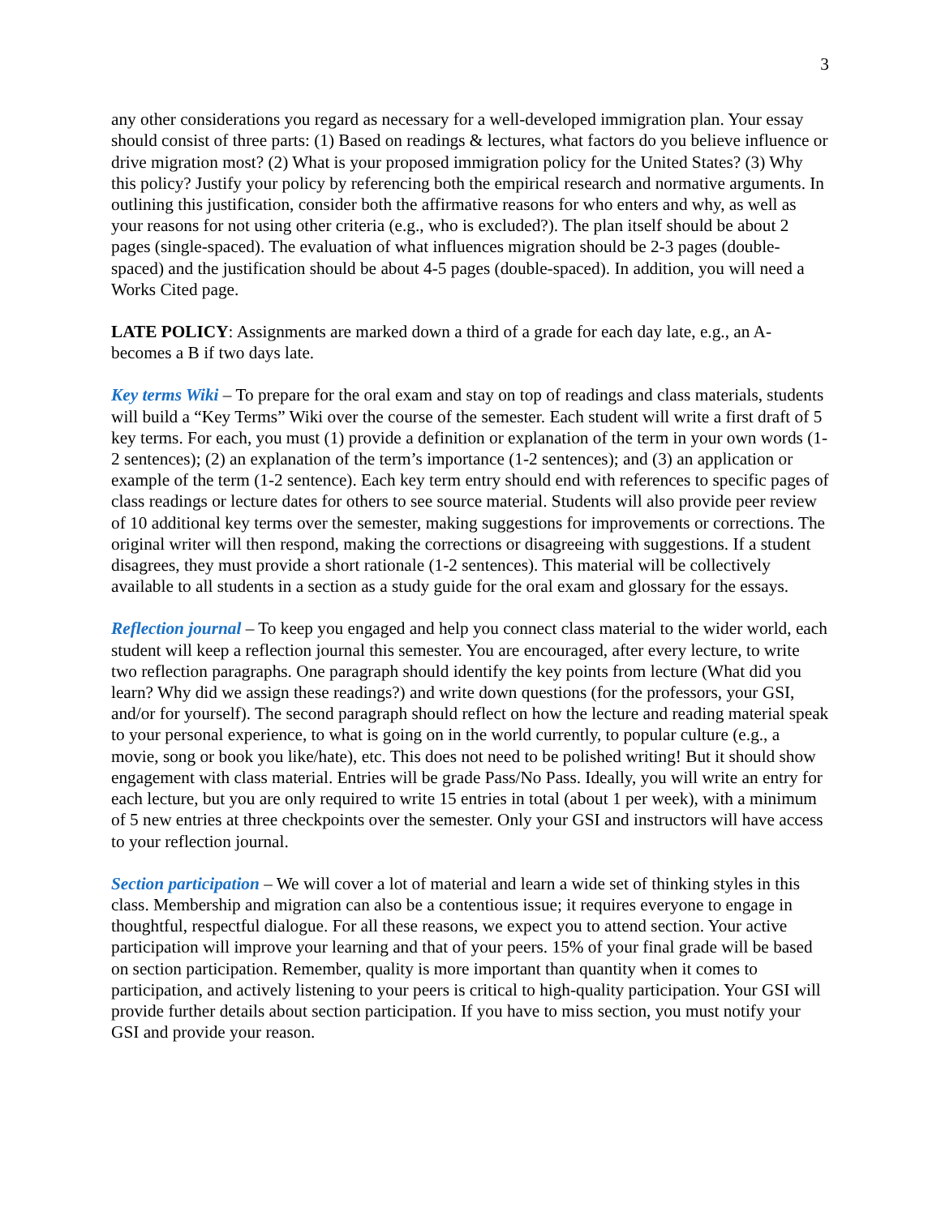3
any other considerations you regard as necessary for a well-developed immigration plan. Your essay should consist of three parts: (1) Based on readings & lectures, what factors do you believe influence or drive migration most? (2) What is your proposed immigration policy for the United States? (3) Why this policy? Justify your policy by referencing both the empirical research and normative arguments. In outlining this justification, consider both the affirmative reasons for who enters and why, as well as your reasons for not using other criteria (e.g., who is excluded?). The plan itself should be about 2 pages (single-spaced). The evaluation of what influences migration should be 2-3 pages (double-spaced) and the justification should be about 4-5 pages (double-spaced). In addition, you will need a Works Cited page.
LATE POLICY: Assignments are marked down a third of a grade for each day late, e.g., an A- becomes a B if two days late.
Key terms Wiki – To prepare for the oral exam and stay on top of readings and class materials, students will build a “Key Terms” Wiki over the course of the semester. Each student will write a first draft of 5 key terms. For each, you must (1) provide a definition or explanation of the term in your own words (1-2 sentences); (2) an explanation of the term’s importance (1-2 sentences); and (3) an application or example of the term (1-2 sentence). Each key term entry should end with references to specific pages of class readings or lecture dates for others to see source material. Students will also provide peer review of 10 additional key terms over the semester, making suggestions for improvements or corrections. The original writer will then respond, making the corrections or disagreeing with suggestions. If a student disagrees, they must provide a short rationale (1-2 sentences). This material will be collectively available to all students in a section as a study guide for the oral exam and glossary for the essays.
Reflection journal – To keep you engaged and help you connect class material to the wider world, each student will keep a reflection journal this semester. You are encouraged, after every lecture, to write two reflection paragraphs. One paragraph should identify the key points from lecture (What did you learn? Why did we assign these readings?) and write down questions (for the professors, your GSI, and/or for yourself). The second paragraph should reflect on how the lecture and reading material speak to your personal experience, to what is going on in the world currently, to popular culture (e.g., a movie, song or book you like/hate), etc. This does not need to be polished writing! But it should show engagement with class material. Entries will be grade Pass/No Pass. Ideally, you will write an entry for each lecture, but you are only required to write 15 entries in total (about 1 per week), with a minimum of 5 new entries at three checkpoints over the semester. Only your GSI and instructors will have access to your reflection journal.
Section participation – We will cover a lot of material and learn a wide set of thinking styles in this class. Membership and migration can also be a contentious issue; it requires everyone to engage in thoughtful, respectful dialogue. For all these reasons, we expect you to attend section. Your active participation will improve your learning and that of your peers. 15% of your final grade will be based on section participation. Remember, quality is more important than quantity when it comes to participation, and actively listening to your peers is critical to high-quality participation. Your GSI will provide further details about section participation. If you have to miss section, you must notify your GSI and provide your reason.